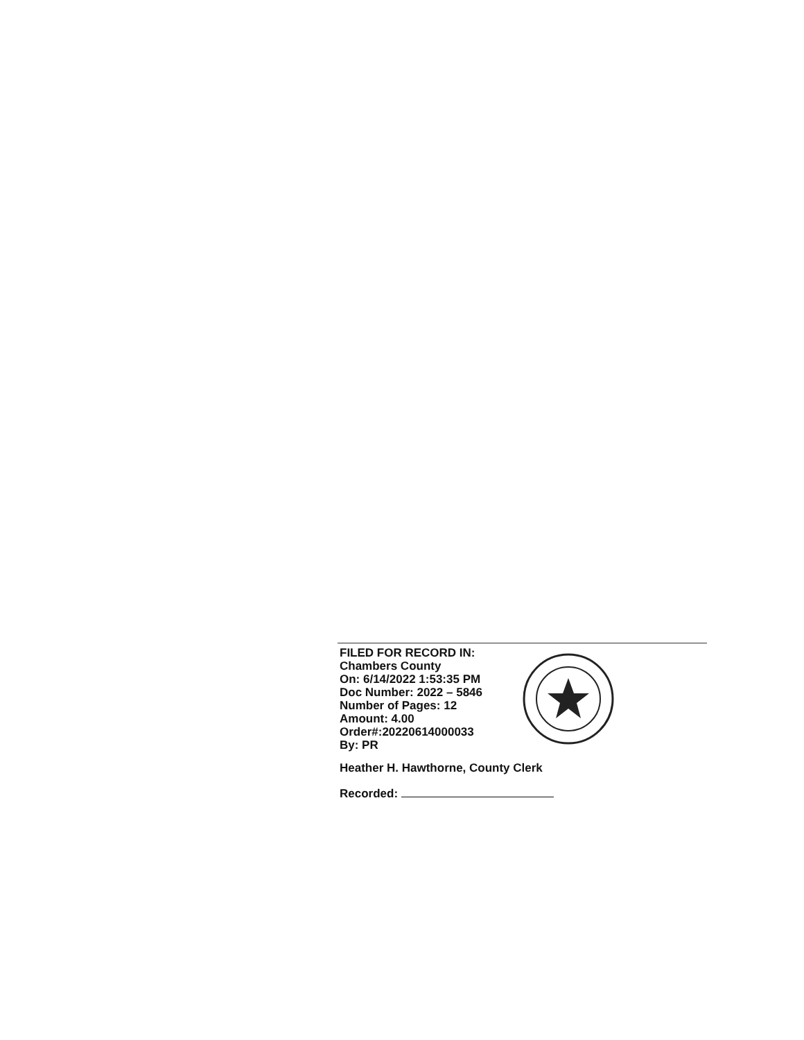FILED FOR RECORD IN:
Chambers County
On: 6/14/2022 1:53:35 PM
Doc Number: 2022 – 5846
Number of Pages: 12
Amount: 4.00
Order#:20220614000033
By: PR
Heather H. Hawthorne, County Clerk
Recorded: